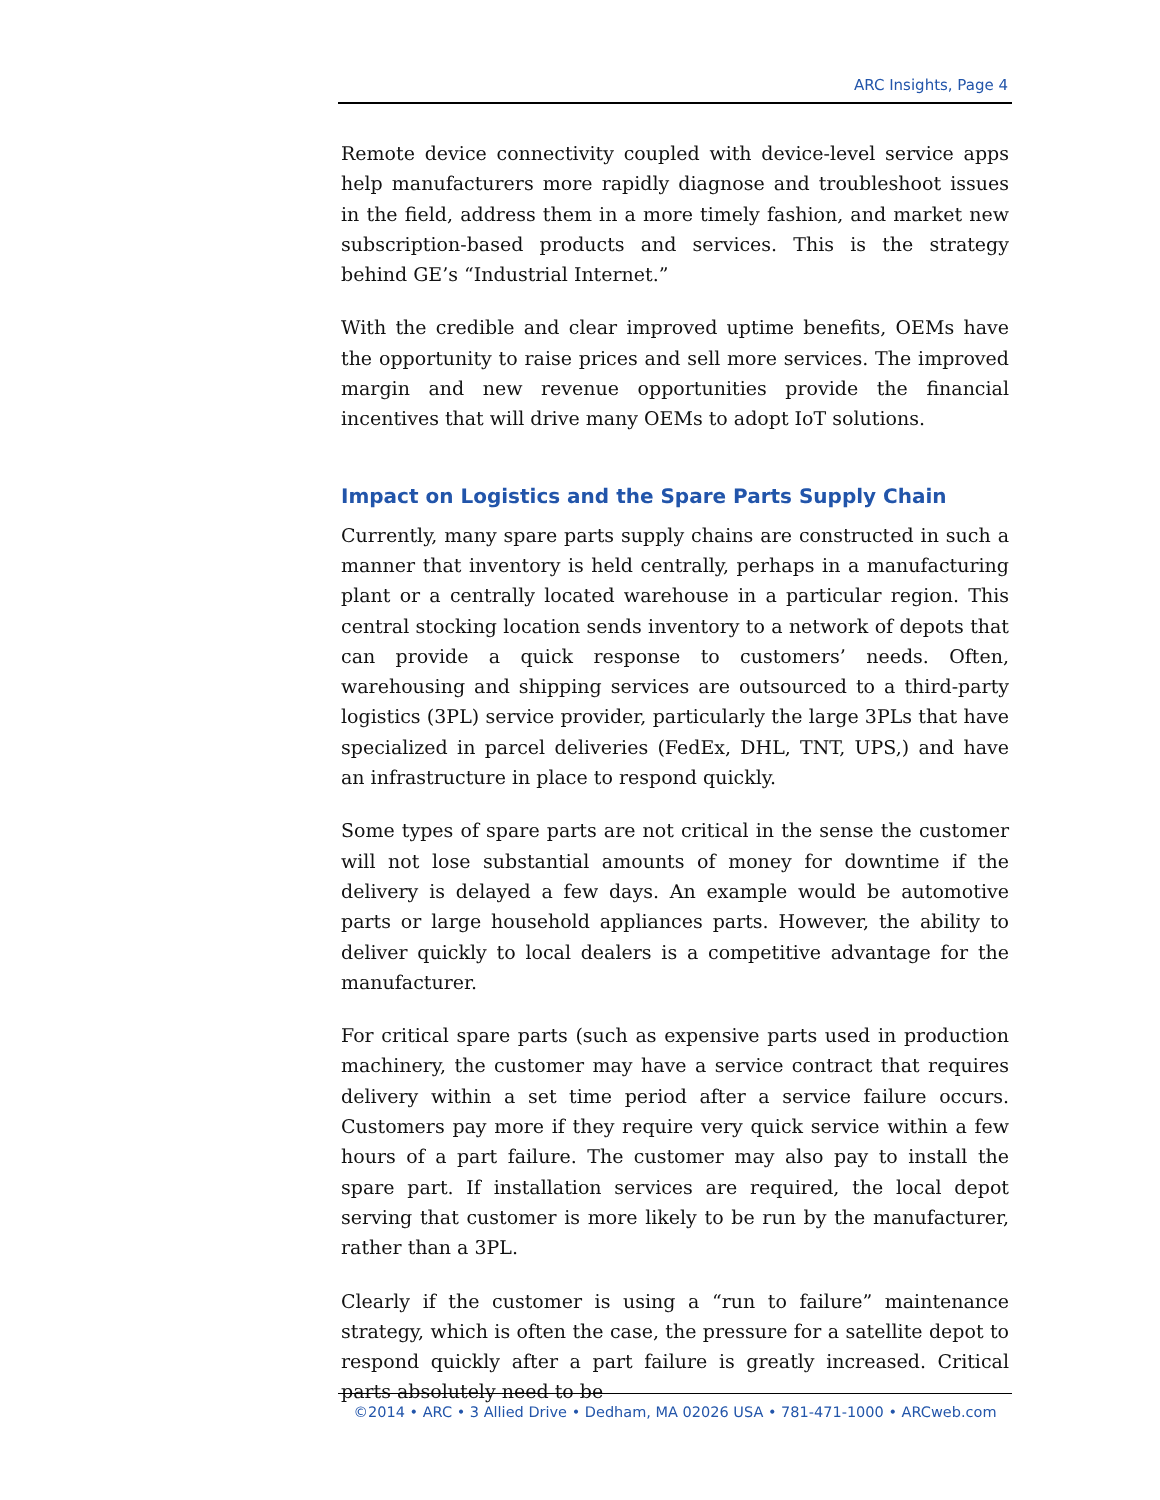ARC Insights, Page 4
Remote device connectivity coupled with device-level service apps help manufacturers more rapidly diagnose and troubleshoot issues in the field, address them in a more timely fashion, and market new subscription-based products and services. This is the strategy behind GE’s “Industrial Internet.”
With the credible and clear improved uptime benefits, OEMs have the opportunity to raise prices and sell more services. The improved margin and new revenue opportunities provide the financial incentives that will drive many OEMs to adopt IoT solutions.
Impact on Logistics and the Spare Parts Supply Chain
Currently, many spare parts supply chains are constructed in such a manner that inventory is held centrally, perhaps in a manufacturing plant or a centrally located warehouse in a particular region. This central stocking location sends inventory to a network of depots that can provide a quick response to customers’ needs. Often, warehousing and shipping services are outsourced to a third-party logistics (3PL) service provider, particularly the large 3PLs that have specialized in parcel deliveries (FedEx, DHL, TNT, UPS,) and have an infrastructure in place to respond quickly.
Some types of spare parts are not critical in the sense the customer will not lose substantial amounts of money for downtime if the delivery is delayed a few days. An example would be automotive parts or large household appliances parts. However, the ability to deliver quickly to local dealers is a competitive advantage for the manufacturer.
For critical spare parts (such as expensive parts used in production machinery, the customer may have a service contract that requires delivery within a set time period after a service failure occurs. Customers pay more if they require very quick service within a few hours of a part failure. The customer may also pay to install the spare part. If installation services are required, the local depot serving that customer is more likely to be run by the manufacturer, rather than a 3PL.
Clearly if the customer is using a “run to failure” maintenance strategy, which is often the case, the pressure for a satellite depot to respond quickly after a part failure is greatly increased. Critical parts absolutely need to be
©2014 • ARC • 3 Allied Drive • Dedham, MA 02026 USA • 781-471-1000 • ARCweb.com